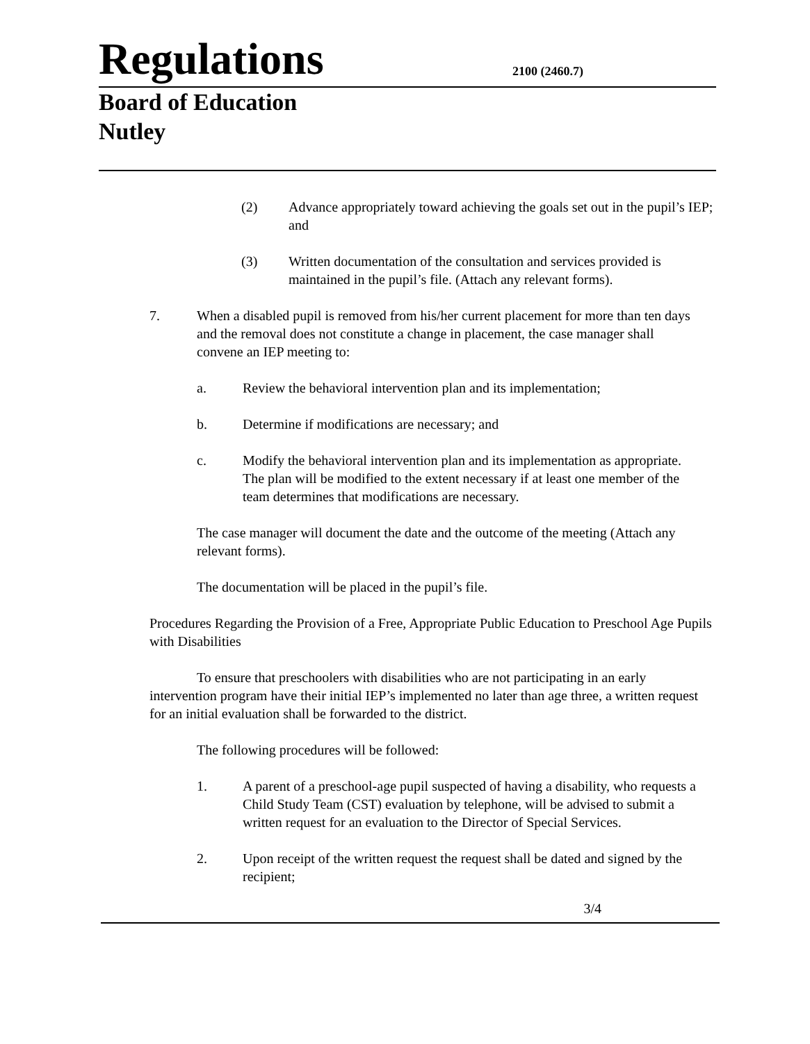Regulations
2100 (2460.7)
Board of Education
Nutley
(2) Advance appropriately toward achieving the goals set out in the pupil’s IEP; and
(3) Written documentation of the consultation and services provided is maintained in the pupil’s file. (Attach any relevant forms).
7. When a disabled pupil is removed from his/her current placement for more than ten days and the removal does not constitute a change in placement, the case manager shall convene an IEP meeting to:
a. Review the behavioral intervention plan and its implementation;
b. Determine if modifications are necessary; and
c. Modify the behavioral intervention plan and its implementation as appropriate. The plan will be modified to the extent necessary if at least one member of the team determines that modifications are necessary.
The case manager will document the date and the outcome of the meeting (Attach any relevant forms).
The documentation will be placed in the pupil’s file.
Procedures Regarding the Provision of a Free, Appropriate Public Education to Preschool Age Pupils with Disabilities
To ensure that preschoolers with disabilities who are not participating in an early intervention program have their initial IEP’s implemented no later than age three, a written request for an initial evaluation shall be forwarded to the district.
The following procedures will be followed:
1. A parent of a preschool-age pupil suspected of having a disability, who requests a Child Study Team (CST) evaluation by telephone, will be advised to submit a written request for an evaluation to the Director of Special Services.
2. Upon receipt of the written request the request shall be dated and signed by the recipient;
3/4